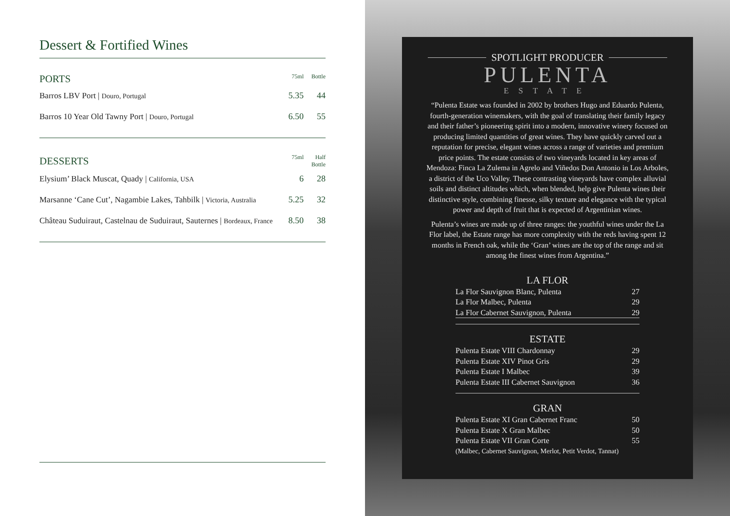Dessert & Fortified Wines
| PORTS | 75ml | Bottle |
| --- | --- | --- |
| Barros LBV Port / Douro, Portugal | 5.35 | 44 |
| Barros 10 Year Old Tawny Port / Douro, Portugal | 6.50 | 55 |
| DESSERTS | 75ml | Half Bottle |
| Elysium’ Black Muscat, Quady / California, USA | 6 | 28 |
| Marsanne ‘Cane Cut’, Nagambie Lakes, Tahbilk / Victoria, Australia | 5.25 | 32 |
| Château Suduiraut, Castelnau de Suduiraut, Sauternes / Bordeaux, France | 8.50 | 38 |
SPOTLIGHT PRODUCER
PULENTA
ESTATE
“Pulenta Estate was founded in 2002 by brothers Hugo and Eduardo Pulenta, fourth-generation winemakers, with the goal of translating their family legacy and their father’s pioneering spirit into a modern, innovative winery focused on producing limited quantities of great wines. They have quickly carved out a reputation for precise, elegant wines across a range of varieties and premium price points. The estate consists of two vineyards located in key areas of Mendoza: Finca La Zulema in Agrelo and Viñedos Don Antonio in Los Arboles, a district of the Uco Valley. These contrasting vineyards have complex alluvial soils and distinct altitudes which, when blended, help give Pulenta wines their distinctive style, combining finesse, silky texture and elegance with the typical power and depth of fruit that is expected of Argentinian wines.
Pulenta’s wines are made up of three ranges: the youthful wines under the La Flor label, the Estate range has more complexity with the reds having spent 12 months in French oak, while the ‘Gran’ wines are the top of the range and sit among the finest wines from Argentina.”
LA FLOR
| La Flor Sauvignon Blanc, Pulenta | 27 |
| La Flor Malbec, Pulenta | 29 |
| La Flor Cabernet Sauvignon, Pulenta | 29 |
ESTATE
| Pulenta Estate VIII Chardonnay | 29 |
| Pulenta Estate XIV Pinot Gris | 29 |
| Pulenta Estate I Malbec | 39 |
| Pulenta Estate III Cabernet Sauvignon | 36 |
GRAN
| Pulenta Estate XI Gran Cabernet Franc | 50 |
| Pulenta Estate X Gran Malbec | 50 |
| Pulenta Estate VII Gran Corte | 55 |
| (Malbec, Cabernet Sauvignon, Merlot, Petit Verdot, Tannat) | |